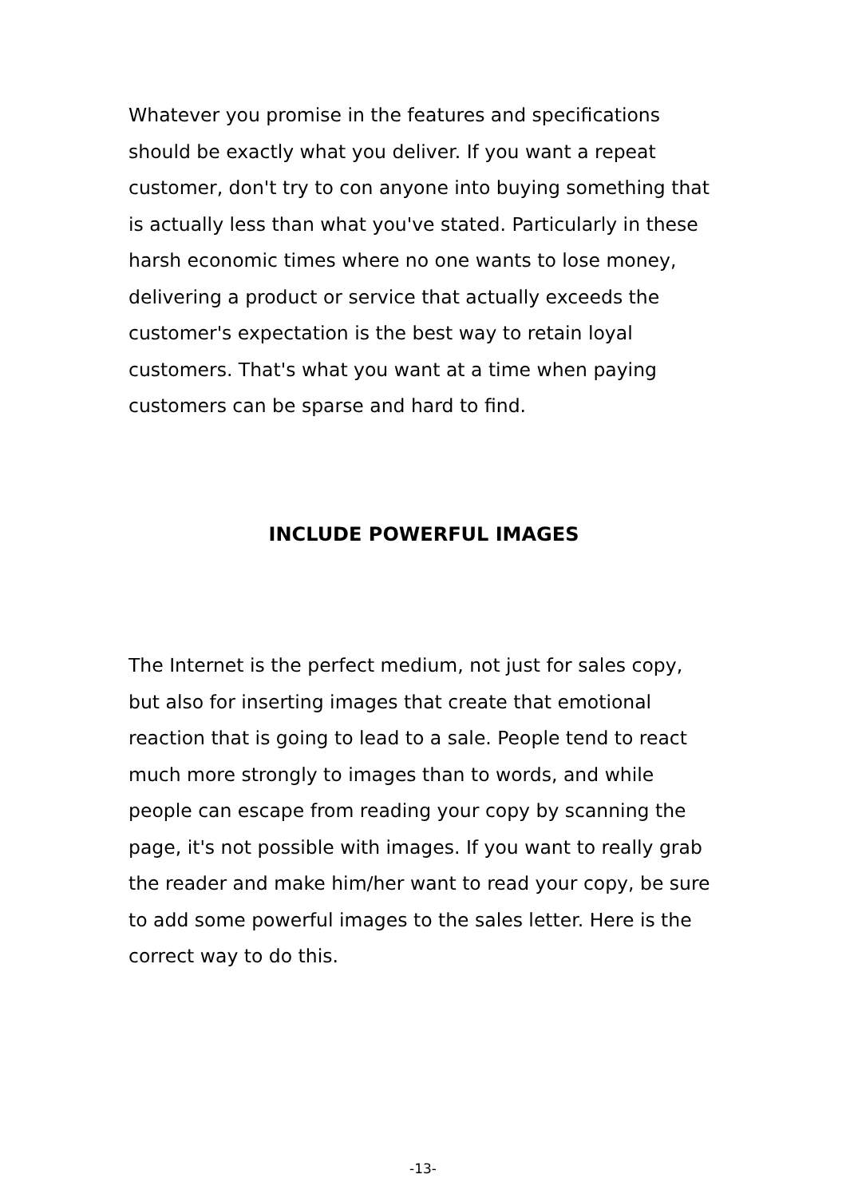Whatever you promise in the features and specifications should be exactly what you deliver. If you want a repeat customer, don't try to con anyone into buying something that is actually less than what you've stated. Particularly in these harsh economic times where no one wants to lose money, delivering a product or service that actually exceeds the customer's expectation is the best way to retain loyal customers. That's what you want at a time when paying customers can be sparse and hard to find.
INCLUDE POWERFUL IMAGES
The Internet is the perfect medium, not just for sales copy, but also for inserting images that create that emotional reaction that is going to lead to a sale. People tend to react much more strongly to images than to words, and while people can escape from reading your copy by scanning the page, it's not possible with images. If you want to really grab the reader and make him/her want to read your copy, be sure to add some powerful images to the sales letter. Here is the correct way to do this.
-13-